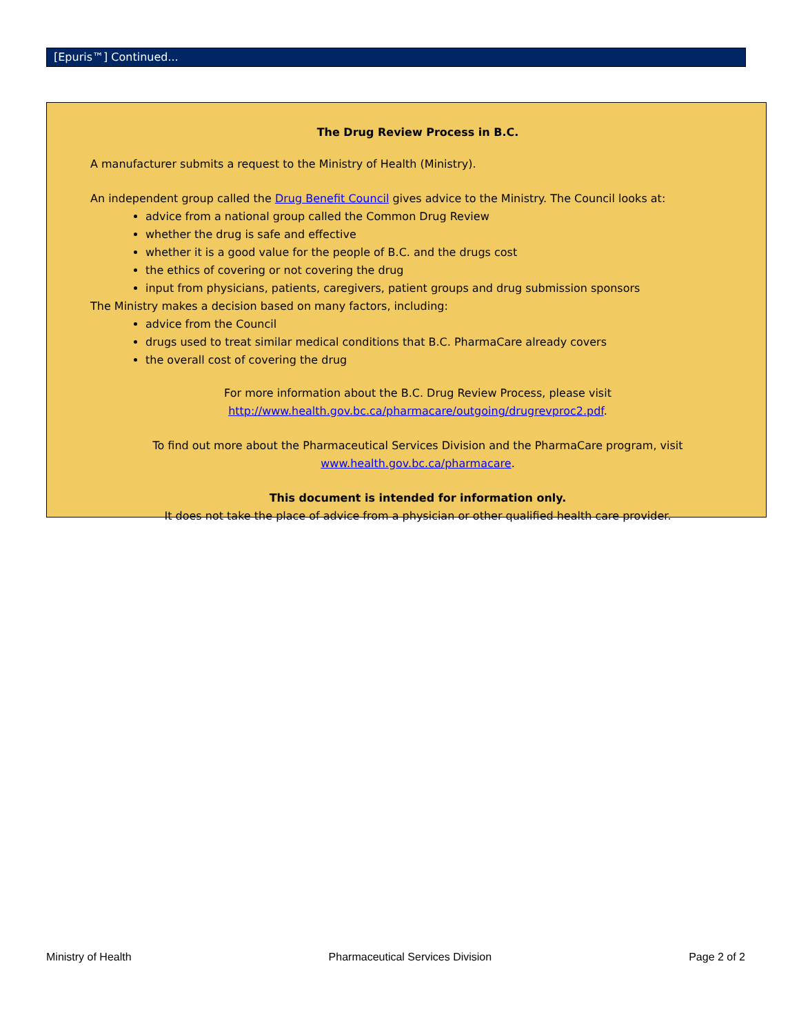[Epuris™] Continued...
The Drug Review Process in B.C.
A manufacturer submits a request to the Ministry of Health (Ministry).
An independent group called the Drug Benefit Council gives advice to the Ministry. The Council looks at:
advice from a national group called the Common Drug Review
whether the drug is safe and effective
whether it is a good value for the people of B.C. and the drugs cost
the ethics of covering or not covering the drug
input from physicians, patients, caregivers, patient groups and drug submission sponsors
The Ministry makes a decision based on many factors, including:
advice from the Council
drugs used to treat similar medical conditions that B.C. PharmaCare already covers
the overall cost of covering the drug
For more information about the B.C. Drug Review Process, please visit
http://www.health.gov.bc.ca/pharmacare/outgoing/drugrevproc2.pdf.
To find out more about the Pharmaceutical Services Division and the PharmaCare program, visit
www.health.gov.bc.ca/pharmacare.
This document is intended for information only.
It does not take the place of advice from a physician or other qualified health care provider.
Ministry of Health Pharmaceutical Services Division Page 2 of 2